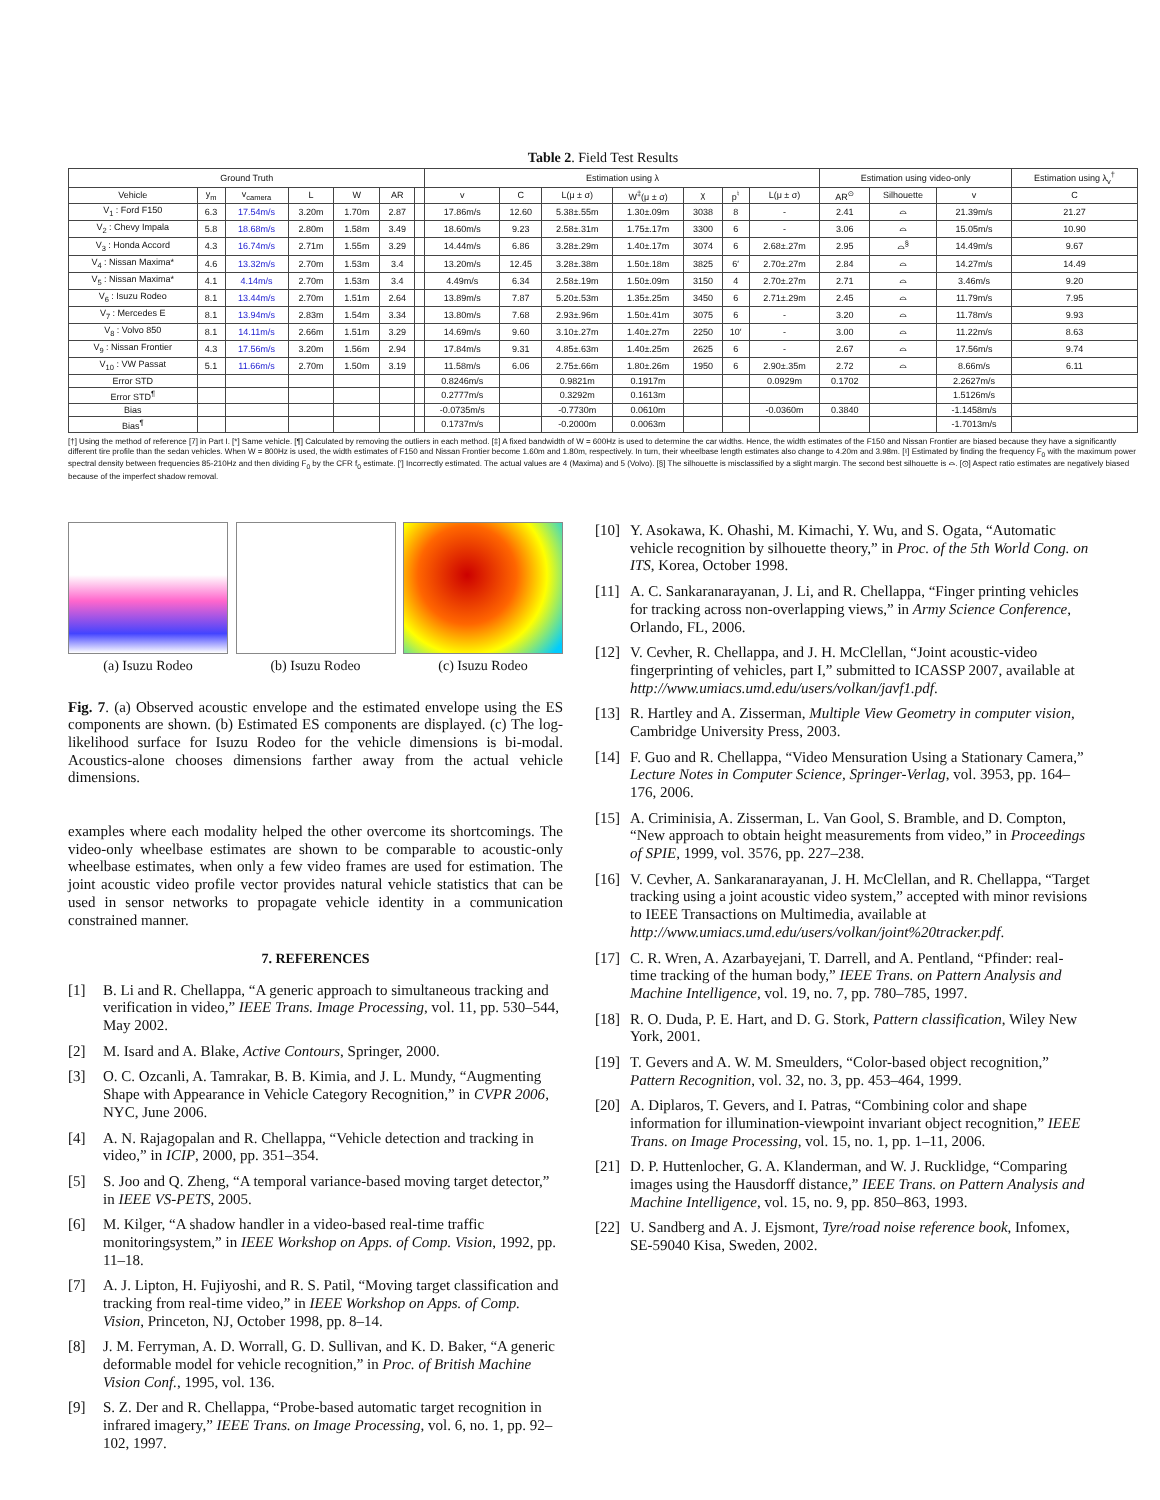Table 2. Field Test Results
| Ground Truth | | | | | | | Estimation using λ | | | | | | | Estimation using video-only | | | Estimation using λ<sub>v</sub><sup>†</sup> |
| --- | --- | --- | --- | --- | --- | --- | --- | --- | --- | --- | --- | --- | --- | --- | --- | --- | --- |
| Vehicle | y<sub>m</sub> | v<sub>camera</sub> | L | W | AR | | v | C | L(μ ± σ) | W<sup>‡</sup>(μ ± σ) | χ | p<sup>♮</sup> | L(μ ± σ) | AR<sup>⊙</sup> | Silhouette | v | C |
| V<sub>1</sub> : Ford F150 | 6.3 | 17.54m/s | 3.20m | 1.70m | 2.87 | | 17.86m/s | 12.60 | 5.38±.55m | 1.30±.09m | 3038 | 8 | - | 2.41 | ⌓ | 21.39m/s | 21.27 |
| V<sub>2</sub> : Chevy Impala | 5.8 | 18.68m/s | 2.80m | 1.58m | 3.49 | | 18.60m/s | 9.23 | 2.58±.31m | 1.75±.17m | 3300 | 6 | - | 3.06 | ⌓ | 15.05m/s | 10.90 |
| V<sub>3</sub> : Honda Accord | 4.3 | 16.74m/s | 2.71m | 1.55m | 3.29 | | 14.44m/s | 6.86 | 3.28±.29m | 1.40±.17m | 3074 | 6 | 2.68±.27m | 2.95 | ⌓<sup>§</sup> | 14.49m/s | 9.67 |
| V<sub>4</sub> : Nissan Maxima* | 4.6 | 13.32m/s | 2.70m | 1.53m | 3.4 | | 13.20m/s | 12.45 | 3.28±.38m | 1.50±.18m | 3825 | 6′ | 2.70±.27m | 2.84 | ⌓ | 14.27m/s | 14.49 |
| V<sub>5</sub> : Nissan Maxima* | 4.1 | 4.14m/s | 2.70m | 1.53m | 3.4 | | 4.49m/s | 6.34 | 2.58±.19m | 1.50±.09m | 3150 | 4 | 2.70±.27m | 2.71 | ⌓ | 3.46m/s | 9.20 |
| V<sub>6</sub> : Isuzu Rodeo | 8.1 | 13.44m/s | 2.70m | 1.51m | 2.64 | | 13.89m/s | 7.87 | 5.20±.53m | 1.35±.25m | 3450 | 6 | 2.71±.29m | 2.45 | ⌓ | 11.79m/s | 7.95 |
| V<sub>7</sub> : Mercedes E | 8.1 | 13.94m/s | 2.83m | 1.54m | 3.34 | | 13.80m/s | 7.68 | 2.93±.96m | 1.50±.41m | 3075 | 6 | - | 3.20 | ⌓ | 11.78m/s | 9.93 |
| V<sub>8</sub> : Volvo 850 | 8.1 | 14.11m/s | 2.66m | 1.51m | 3.29 | | 14.69m/s | 9.60 | 3.10±.27m | 1.40±.27m | 2250 | 10′ | - | 3.00 | ⌓ | 11.22m/s | 8.63 |
| V<sub>9</sub> : Nissan Frontier | 4.3 | 17.56m/s | 3.20m | 1.56m | 2.94 | | 17.84m/s | 9.31 | 4.85±.63m | 1.40±.25m | 2625 | 6 | - | 2.67 | ⌓ | 17.56m/s | 9.74 |
| V<sub>10</sub> : VW Passat | 5.1 | 11.66m/s | 2.70m | 1.50m | 3.19 | | 11.58m/s | 6.06 | 2.75±.66m | 1.80±.26m | 1950 | 6 | 2.90±.35m | 2.72 | ⌓ | 8.66m/s | 6.11 |
| Error STD | | | | | | | 0.8246m/s | | 0.9821m | 0.1917m | | | 0.0929m | 0.1702 | | 2.2627m/s | |
| Error STD<sup>¶</sup> | | | | | | | 0.2777m/s | | 0.3292m | 0.1613m | | | | | | 1.5126m/s | |
| Bias | | | | | | | -0.0735m/s | | -0.7730m | 0.0610m | | | -0.0360m | 0.3840 | | -1.1458m/s | |
| Bias<sup>¶</sup> | | | | | | | 0.1737m/s | | -0.2000m | 0.0063m | | | | | | -1.7013m/s | |
[†] Using the method of reference [7] in Part I. [*] Same vehicle. [¶] Calculated by removing the outliers in each method. [‡] A fixed bandwidth of W = 600Hz is used to determine the car widths. Hence, the width estimates of the F150 and Nissan Frontier are biased because they have a significantly different tire profile than the sedan vehicles. When W = 800Hz is used, the width estimates of F150 and Nissan Frontier become 1.60m and 1.80m, respectively. In turn, their wheelbase length estimates also change to 4.20m and 3.98m. [♮] Estimated by finding the frequency F<sub>0</sub> with the maximum power spectral density between frequencies 85-210Hz and then dividing F<sub>0</sub> by the CFR f<sub>0</sub> estimate. [′] Incorrectly estimated. The actual values are 4 (Maxima) and 5 (Volvo). [§] The silhouette is misclassified by a slight margin. The second best silhouette is ⌓. [⊙] Aspect ratio estimates are negatively biased because of the imperfect shadow removal.
(a) Isuzu Rodeo (b) Isuzu Rodeo (c) Isuzu Rodeo
Fig. 7. (a) Observed acoustic envelope and the estimated envelope using the ES components are shown. (b) Estimated ES components are displayed. (c) The log-likelihood surface for Isuzu Rodeo for the vehicle dimensions is bi-modal. Acoustics-alone chooses dimensions farther away from the actual vehicle dimensions.
examples where each modality helped the other overcome its shortcomings. The video-only wheelbase estimates are shown to be comparable to acoustic-only wheelbase estimates, when only a few video frames are used for estimation. The joint acoustic video profile vector provides natural vehicle statistics that can be used in sensor networks to propagate vehicle identity in a communication constrained manner.
7. REFERENCES
[1] B. Li and R. Chellappa, “A generic approach to simultaneous tracking and verification in video,” IEEE Trans. Image Processing, vol. 11, pp. 530–544, May 2002.
[2] M. Isard and A. Blake, Active Contours, Springer, 2000.
[3] O. C. Ozcanli, A. Tamrakar, B. B. Kimia, and J. L. Mundy, “Augmenting Shape with Appearance in Vehicle Category Recognition,” in CVPR 2006, NYC, June 2006.
[4] A. N. Rajagopalan and R. Chellappa, “Vehicle detection and tracking in video,” in ICIP, 2000, pp. 351–354.
[5] S. Joo and Q. Zheng, “A temporal variance-based moving target detector,” in IEEE VS-PETS, 2005.
[6] M. Kilger, “A shadow handler in a video-based real-time traffic monitoringsystem,” in IEEE Workshop on Apps. of Comp. Vision, 1992, pp. 11–18.
[7] A. J. Lipton, H. Fujiyoshi, and R. S. Patil, “Moving target classification and tracking from real-time video,” in IEEE Workshop on Apps. of Comp. Vision, Princeton, NJ, October 1998, pp. 8–14.
[8] J. M. Ferryman, A. D. Worrall, G. D. Sullivan, and K. D. Baker, “A generic deformable model for vehicle recognition,” in Proc. of British Machine Vision Conf., 1995, vol. 136.
[9] S. Z. Der and R. Chellappa, “Probe-based automatic target recognition in infrared imagery,” IEEE Trans. on Image Processing, vol. 6, no. 1, pp. 92–102, 1997.
[10]
Y. Asokawa, K. Ohashi, M. Kimachi, Y. Wu, and S. Ogata, “Automatic vehicle recognition by silhouette theory,” in Proc. of the 5th World Cong. on ITS, Korea, October 1998.
[11]
A. C. Sankaranarayanan, J. Li, and R. Chellappa, “Finger printing vehicles for tracking across non-overlapping views,” in Army Science Conference, Orlando, FL, 2006.
[12]
V. Cevher, R. Chellappa, and J. H. McClellan, “Joint acoustic-video fingerprinting of vehicles, part I,” submitted to ICASSP 2007, available at http://www.umiacs.umd.edu/users/volkan/javf1.pdf.
[13]
R. Hartley and A. Zisserman, Multiple View Geometry in computer vision, Cambridge University Press, 2003.
[14]
F. Guo and R. Chellappa, “Video Mensuration Using a Stationary Camera,” Lecture Notes in Computer Science, Springer-Verlag, vol. 3953, pp. 164–176, 2006.
[15]
A. Criminisia, A. Zisserman, L. Van Gool, S. Bramble, and D. Compton, “New approach to obtain height measurements from video,” in Proceedings of SPIE, 1999, vol. 3576, pp. 227–238.
[16]
V. Cevher, A. Sankaranarayanan, J. H. McClellan, and R. Chellappa, “Target tracking using a joint acoustic video system,” accepted with minor revisions to IEEE Transactions on Multimedia, available at http://www.umiacs.umd.edu/users/volkan/joint%20tracker.pdf.
[17]
C. R. Wren, A. Azarbayejani, T. Darrell, and A. Pentland, “Pfinder: real-time tracking of the human body,” IEEE Trans. on Pattern Analysis and Machine Intelligence, vol. 19, no. 7, pp. 780–785, 1997.
[18]
R. O. Duda, P. E. Hart, and D. G. Stork, Pattern classification, Wiley New York, 2001.
[19]
T. Gevers and A. W. M. Smeulders, “Color-based object recognition,” Pattern Recognition, vol. 32, no. 3, pp. 453–464, 1999.
[20]
A. Diplaros, T. Gevers, and I. Patras, “Combining color and shape information for illumination-viewpoint invariant object recognition,” IEEE Trans. on Image Processing, vol. 15, no. 1, pp. 1–11, 2006.
[21]
D. P. Huttenlocher, G. A. Klanderman, and W. J. Rucklidge, “Comparing images using the Hausdorff distance,” IEEE Trans. on Pattern Analysis and Machine Intelligence, vol. 15, no. 9, pp. 850–863, 1993.
[22]
U. Sandberg and A. J. Ejsmont, Tyre/road noise reference book, Infomex, SE-59040 Kisa, Sweden, 2002.